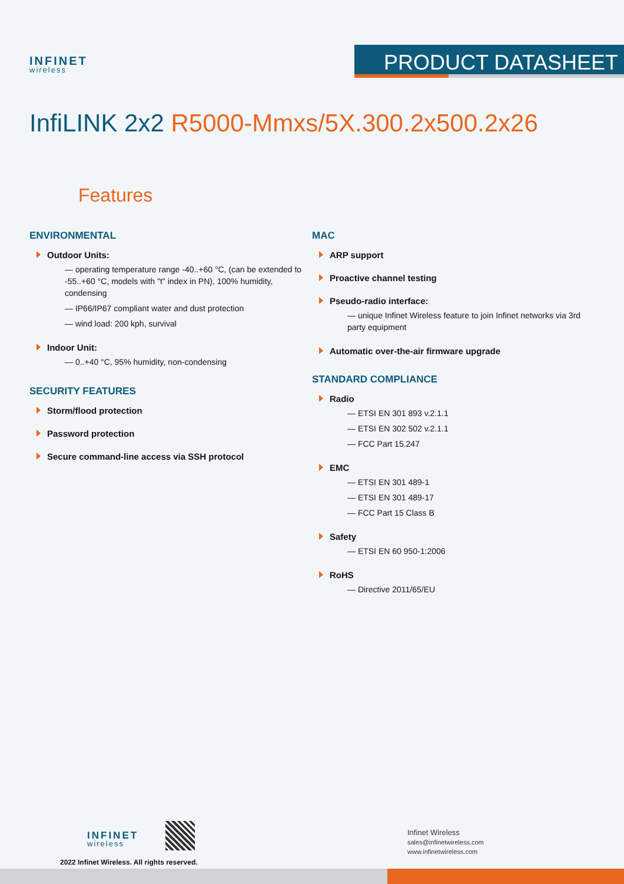INFINET
wireless
PRODUCT DATASHEET
InfiLINK 2x2 R5000-Mmxs/5X.300.2x500.2x26
Features
ENVIRONMENTAL
Outdoor Units:
— operating temperature range -40..+60 °C, (can be extended to -55..+60 °C, models with "t" index in PN), 100% humidity, condensing
— IP66/IP67 compliant water and dust protection
— wind load: 200 kph, survival
Indoor Unit:
— 0..+40 °C, 95% humidity, non-condensing
SECURITY FEATURES
Storm/flood protection
Password protection
Secure command-line access via SSH protocol
MAC
ARP support
Proactive channel testing
Pseudo-radio interface:
— unique Infinet Wireless feature to join Infinet networks via 3rd party equipment
Automatic over-the-air firmware upgrade
STANDARD COMPLIANCE
Radio
— ETSI EN 301 893 v.2.1.1
— ETSI EN 302 502 v.2.1.1
— FCC Part 15.247
EMC
— ETSI EN 301 489-1
— ETSI EN 301 489-17
— FCC Part 15 Class B
Safety
— ETSI EN 60 950-1:2006
RoHS
— Directive 2011/65/EU
INFINET
wireless
2022 Infinet Wireless. All rights reserved.
Infinet Wireless
sales@infinetwireless.com
www.infinetwireless.com